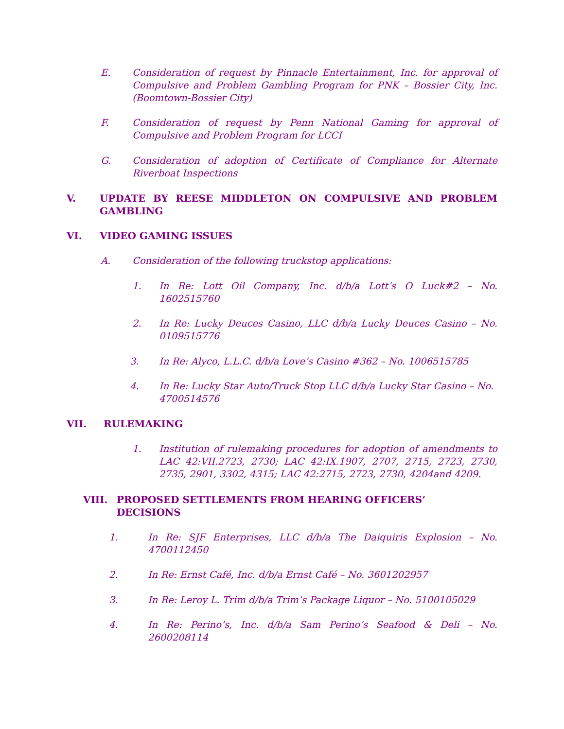E. Consideration of request by Pinnacle Entertainment, Inc. for approval of Compulsive and Problem Gambling Program for PNK – Bossier City, Inc. (Boomtown-Bossier City)
F. Consideration of request by Penn National Gaming for approval of Compulsive and Problem Program for LCCI
G. Consideration of adoption of Certificate of Compliance for Alternate Riverboat Inspections
V. UPDATE BY REESE MIDDLETON ON COMPULSIVE AND PROBLEM GAMBLING
VI. VIDEO GAMING ISSUES
A. Consideration of the following truckstop applications:
1. In Re: Lott Oil Company, Inc. d/b/a Lott’s O Luck#2 – No. 1602515760
2. In Re: Lucky Deuces Casino, LLC d/b/a Lucky Deuces Casino – No. 0109515776
3. In Re: Alyco, L.L.C. d/b/a Love’s Casino #362 – No. 1006515785
4. In Re: Lucky Star Auto/Truck Stop LLC d/b/a Lucky Star Casino – No. 4700514576
VII. RULEMAKING
1. Institution of rulemaking procedures for adoption of amendments to LAC 42:VII.2723, 2730; LAC 42:IX.1907, 2707, 2715, 2723, 2730, 2735, 2901, 3302, 4315; LAC 42:2715, 2723, 2730, 4204and 4209.
VIII. PROPOSED SETTLEMENTS FROM HEARING OFFICERS’
DECISIONS
1. In Re: SJF Enterprises, LLC d/b/a The Daiquiris Explosion – No. 4700112450
2. In Re: Ernst Café, Inc. d/b/a Ernst Café – No. 3601202957
3. In Re: Leroy L. Trim d/b/a Trim’s Package Liquor – No. 5100105029
4. In Re: Perino’s, Inc. d/b/a Sam Perino’s Seafood & Deli – No. 2600208114